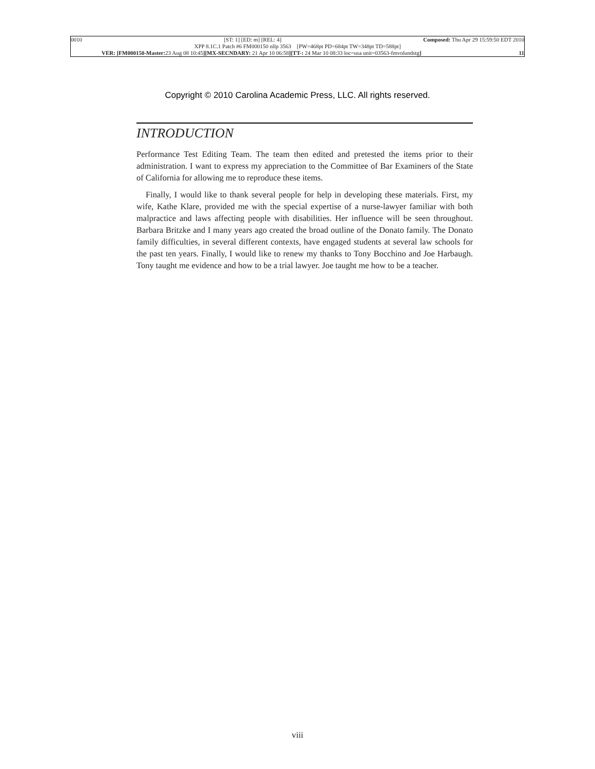0010 [ST: 1] [ED: m] [REL: 4] Composed: Thu Apr 29 15:59:50 EDT 2010
XPP 8.1C.1 Patch #6 FM000150 nllp 3563 [PW=468pt PD=684pt TW=348pt TD=588pt]
VER: [FM000150-Master: 23 Aug 08 10:45][MX-SECNDARY: 21 Apr 10 06:58][TT-: 24 Mar 10 08:33 loc=usa unit=03563-fmvolundstg] 11
Copyright © 2010 Carolina Academic Press, LLC. All rights reserved.
INTRODUCTION
Performance Test Editing Team. The team then edited and pretested the items prior to their administration. I want to express my appreciation to the Committee of Bar Examiners of the State of California for allowing me to reproduce these items.
Finally, I would like to thank several people for help in developing these materials. First, my wife, Kathe Klare, provided me with the special expertise of a nurse-lawyer familiar with both malpractice and laws affecting people with disabilities. Her influence will be seen throughout. Barbara Britzke and I many years ago created the broad outline of the Donato family. The Donato family difficulties, in several different contexts, have engaged students at several law schools for the past ten years. Finally, I would like to renew my thanks to Tony Bocchino and Joe Harbaugh. Tony taught me evidence and how to be a trial lawyer. Joe taught me how to be a teacher.
viii